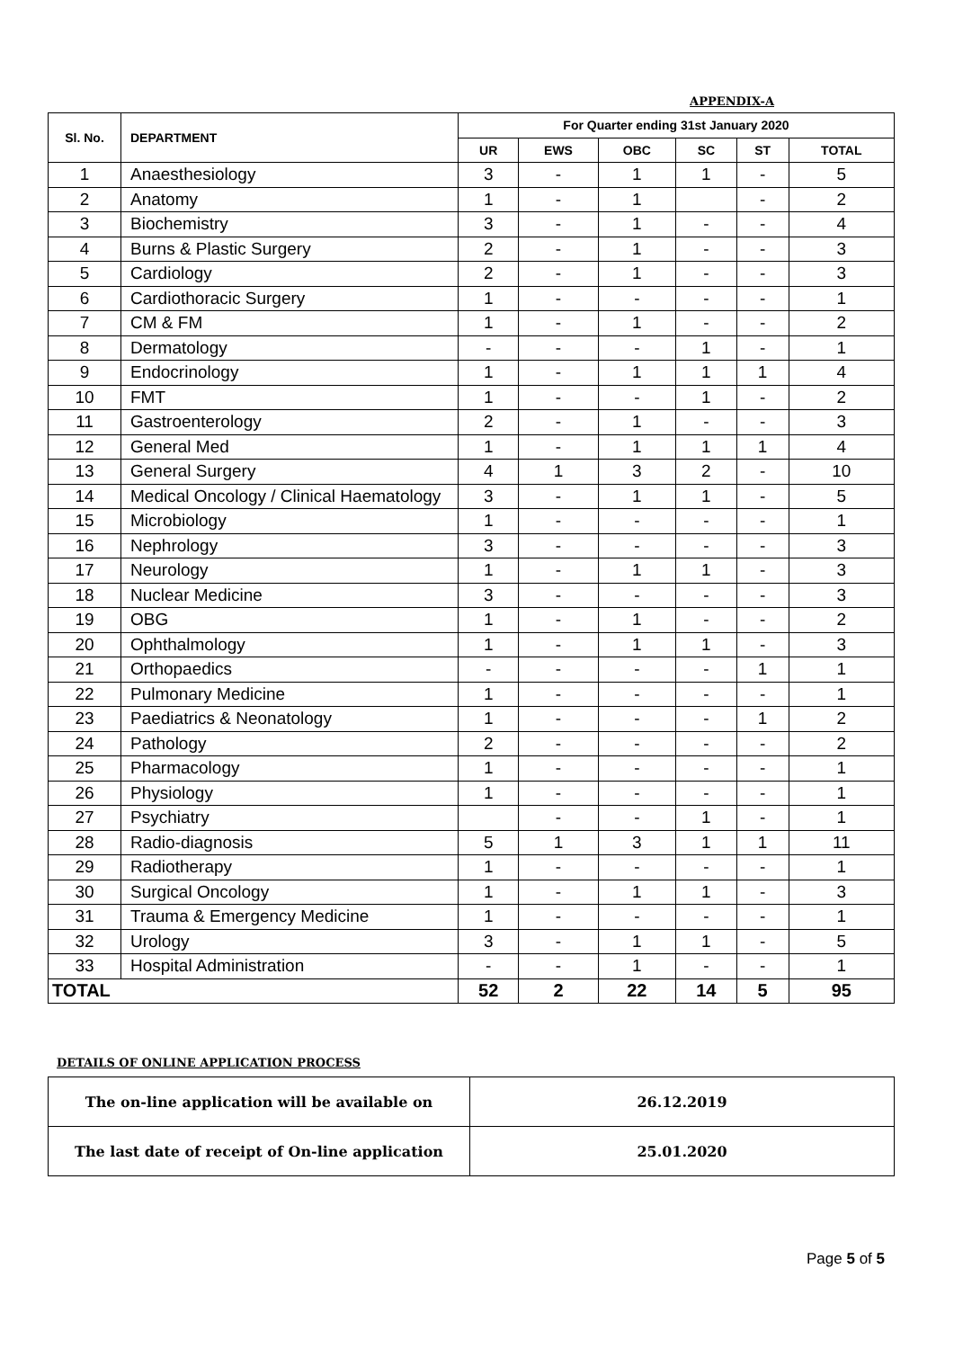APPENDIX-A
| Sl. No. | DEPARTMENT | For Quarter ending 31st January 2020 | | | | | |
| --- | --- | --- | --- | --- | --- | --- | --- |
| | | UR | EWS | OBC | SC | ST | TOTAL |
| 1 | Anaesthesiology | 3 | - | 1 | 1 | - | 5 |
| 2 | Anatomy | 1 | - | 1 | | - | 2 |
| 3 | Biochemistry | 3 | - | 1 | - | - | 4 |
| 4 | Burns & Plastic Surgery | 2 | - | 1 | - | - | 3 |
| 5 | Cardiology | 2 | - | 1 | - | - | 3 |
| 6 | Cardiothoracic Surgery | 1 | - | - | - | - | 1 |
| 7 | CM & FM | 1 | - | 1 | - | - | 2 |
| 8 | Dermatology | - | - | - | 1 | - | 1 |
| 9 | Endocrinology | 1 | - | 1 | 1 | 1 | 4 |
| 10 | FMT | 1 | - | - | 1 | - | 2 |
| 11 | Gastroenterology | 2 | - | 1 | - | - | 3 |
| 12 | General Med | 1 | - | 1 | 1 | 1 | 4 |
| 13 | General Surgery | 4 | 1 | 3 | 2 | - | 10 |
| 14 | Medical Oncology / Clinical Haematology | 3 | - | 1 | 1 | - | 5 |
| 15 | Microbiology | 1 | - | - | - | - | 1 |
| 16 | Nephrology | 3 | - | - | - | - | 3 |
| 17 | Neurology | 1 | - | 1 | 1 | - | 3 |
| 18 | Nuclear Medicine | 3 | - | - | - | - | 3 |
| 19 | OBG | 1 | - | 1 | - | - | 2 |
| 20 | Ophthalmology | 1 | - | 1 | 1 | - | 3 |
| 21 | Orthopaedics | - | - | - | - | 1 | 1 |
| 22 | Pulmonary Medicine | 1 | - | - | - | - | 1 |
| 23 | Paediatrics & Neonatology | 1 | - | - | - | 1 | 2 |
| 24 | Pathology | 2 | - | - | - | - | 2 |
| 25 | Pharmacology | 1 | - | - | - | - | 1 |
| 26 | Physiology | 1 | - | - | - | - | 1 |
| 27 | Psychiatry | | - | - | 1 | - | 1 |
| 28 | Radio-diagnosis | 5 | 1 | 3 | 1 | 1 | 11 |
| 29 | Radiotherapy | 1 | - | - | - | - | 1 |
| 30 | Surgical Oncology | 1 | - | 1 | 1 | - | 3 |
| 31 | Trauma & Emergency Medicine | 1 | - | - | - | - | 1 |
| 32 | Urology | 3 | - | 1 | 1 | - | 5 |
| 33 | Hospital Administration | - | - | 1 | - | - | 1 |
| TOTAL | | 52 | 2 | 22 | 14 | 5 | 95 |
DETAILS OF ONLINE APPLICATION PROCESS
| The on-line application will be available on | 26.12.2019 |
| The last date of receipt of On-line application | 25.01.2020 |
Page 5 of 5